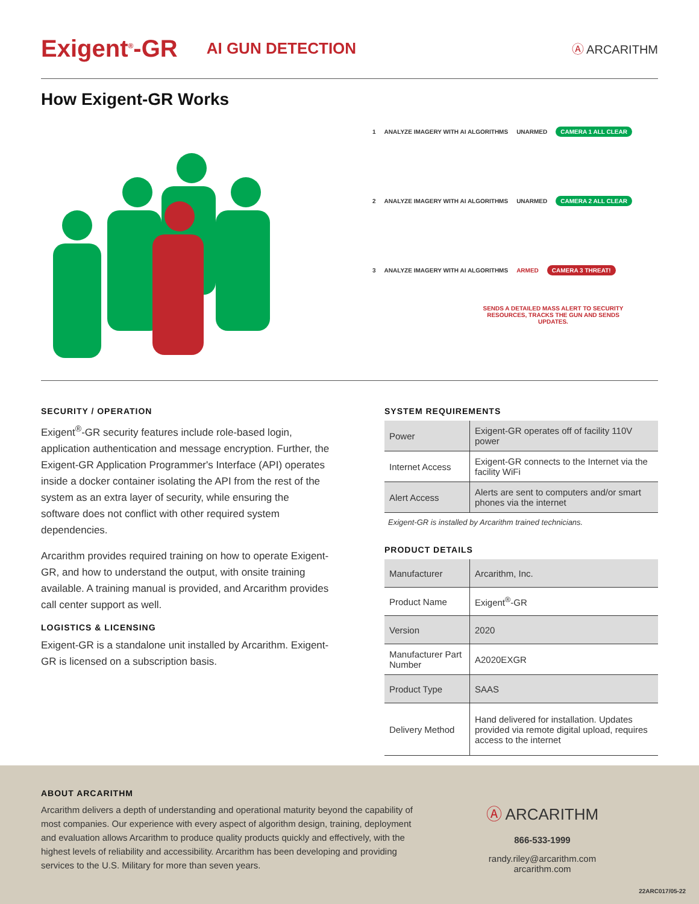Exigent<sup>®</sup>-GR AI GUN DETECTION Ⓐ ARCARITHM
How Exigent-GR Works
1 ANALYZE IMAGERY WITH AI ALGORITHMS UNARMED CAMERA 1 ALL CLEAR
2 ANALYZE IMAGERY WITH AI ALGORITHMS UNARMED CAMERA 2 ALL CLEAR
3 ANALYZE IMAGERY WITH AI ALGORITHMS ARMED CAMERA 3 THREAT!
SENDS A DETAILED MASS ALERT TO SECURITY RESOURCES, TRACKS THE GUN AND SENDS UPDATES.
SECURITY / OPERATION
Exigent<sup>®</sup>-GR security features include role-based login, application authentication and message encryption. Further, the Exigent-GR Application Programmer's Interface (API) operates inside a docker container isolating the API from the rest of the system as an extra layer of security, while ensuring the software does not conflict with other required system dependencies.
Arcarithm provides required training on how to operate Exigent-GR, and how to understand the output, with onsite training available. A training manual is provided, and Arcarithm provides call center support as well.
LOGISTICS & LICENSING
Exigent-GR is a standalone unit installed by Arcarithm. Exigent-GR is licensed on a subscription basis.
SYSTEM REQUIREMENTS
| Power | Exigent-GR operates off of facility 110V power |
| Internet Access | Exigent-GR connects to the Internet via the facility WiFi |
| Alert Access | Alerts are sent to computers and/or smart phones via the internet |
Exigent-GR is installed by Arcarithm trained technicians.
PRODUCT DETAILS
| Manufacturer | Arcarithm, Inc. |
| Product Name | Exigent<sup>®</sup>-GR |
| Version | 2020 |
| Manufacturer Part Number | A2020EXGR |
| Product Type | SAAS |
| Delivery Method | Hand delivered for installation. Updates provided via remote digital upload, requires access to the internet |
ABOUT ARCARITHM
Arcarithm delivers a depth of understanding and operational maturity beyond the capability of most companies. Our experience with every aspect of algorithm design, training, deployment and evaluation allows Arcarithm to produce quality products quickly and effectively, with the highest levels of reliability and accessibility. Arcarithm has been developing and providing services to the U.S. Military for more than seven years.
Ⓐ ARCARITHM
866-533-1999
randy.riley@arcarithm.com
arcarithm.com
22ARC017/05-22